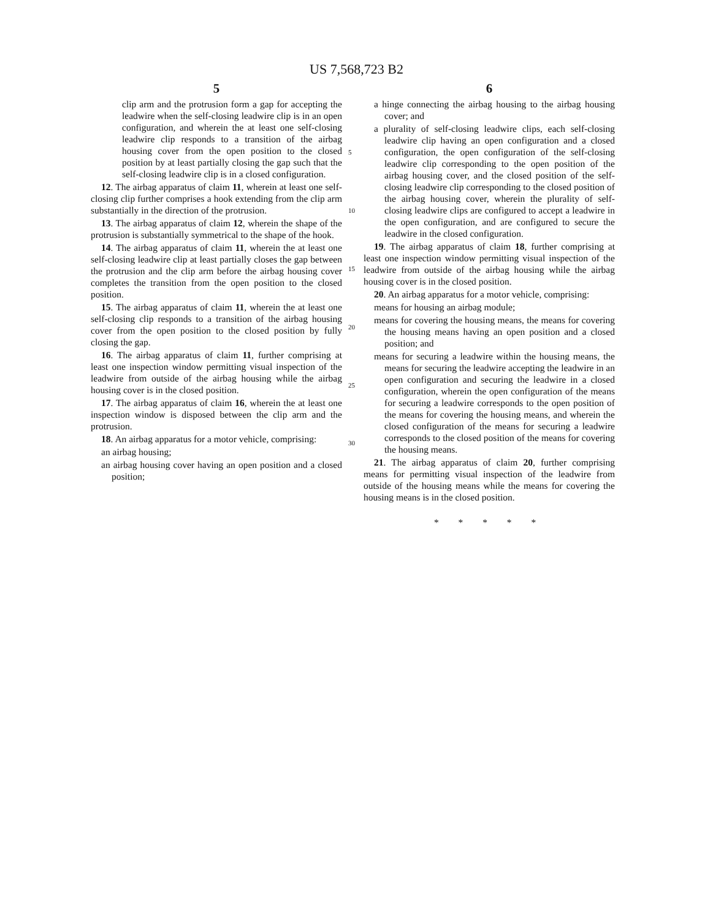US 7,568,723 B2
5
clip arm and the protrusion form a gap for accepting the leadwire when the self-closing leadwire clip is in an open configuration, and wherein the at least one self-closing leadwire clip responds to a transition of the airbag housing cover from the open position to the closed position by at least partially closing the gap such that the self-closing leadwire clip is in a closed configuration.
12. The airbag apparatus of claim 11, wherein at least one self-closing clip further comprises a hook extending from the clip arm substantially in the direction of the protrusion.
13. The airbag apparatus of claim 12, wherein the shape of the protrusion is substantially symmetrical to the shape of the hook.
14. The airbag apparatus of claim 11, wherein the at least one self-closing leadwire clip at least partially closes the gap between the protrusion and the clip arm before the airbag housing cover completes the transition from the open position to the closed position.
15. The airbag apparatus of claim 11, wherein the at least one self-closing clip responds to a transition of the airbag housing cover from the open position to the closed position by fully closing the gap.
16. The airbag apparatus of claim 11, further comprising at least one inspection window permitting visual inspection of the leadwire from outside of the airbag housing while the airbag housing cover is in the closed position.
17. The airbag apparatus of claim 16, wherein the at least one inspection window is disposed between the clip arm and the protrusion.
18. An airbag apparatus for a motor vehicle, comprising:
an airbag housing;
an airbag housing cover having an open position and a closed position;
5
10
15
20
25
30
6
a hinge connecting the airbag housing to the airbag housing cover; and
a plurality of self-closing leadwire clips, each self-closing leadwire clip having an open configuration and a closed configuration, the open configuration of the self-closing leadwire clip corresponding to the open position of the airbag housing cover, and the closed position of the self-closing leadwire clip corresponding to the closed position of the airbag housing cover, wherein the plurality of self-closing leadwire clips are configured to accept a leadwire in the open configuration, and are configured to secure the leadwire in the closed configuration.
19. The airbag apparatus of claim 18, further comprising at least one inspection window permitting visual inspection of the leadwire from outside of the airbag housing while the airbag housing cover is in the closed position.
20. An airbag apparatus for a motor vehicle, comprising:
means for housing an airbag module;
means for covering the housing means, the means for covering the housing means having an open position and a closed position; and
means for securing a leadwire within the housing means, the means for securing the leadwire accepting the leadwire in an open configuration and securing the leadwire in a closed configuration, wherein the open configuration of the means for securing a leadwire corresponds to the open position of the means for covering the housing means, and wherein the closed configuration of the means for securing a leadwire corresponds to the closed position of the means for covering the housing means.
21. The airbag apparatus of claim 20, further comprising means for permitting visual inspection of the leadwire from outside of the housing means while the means for covering the housing means is in the closed position.
* * * * *